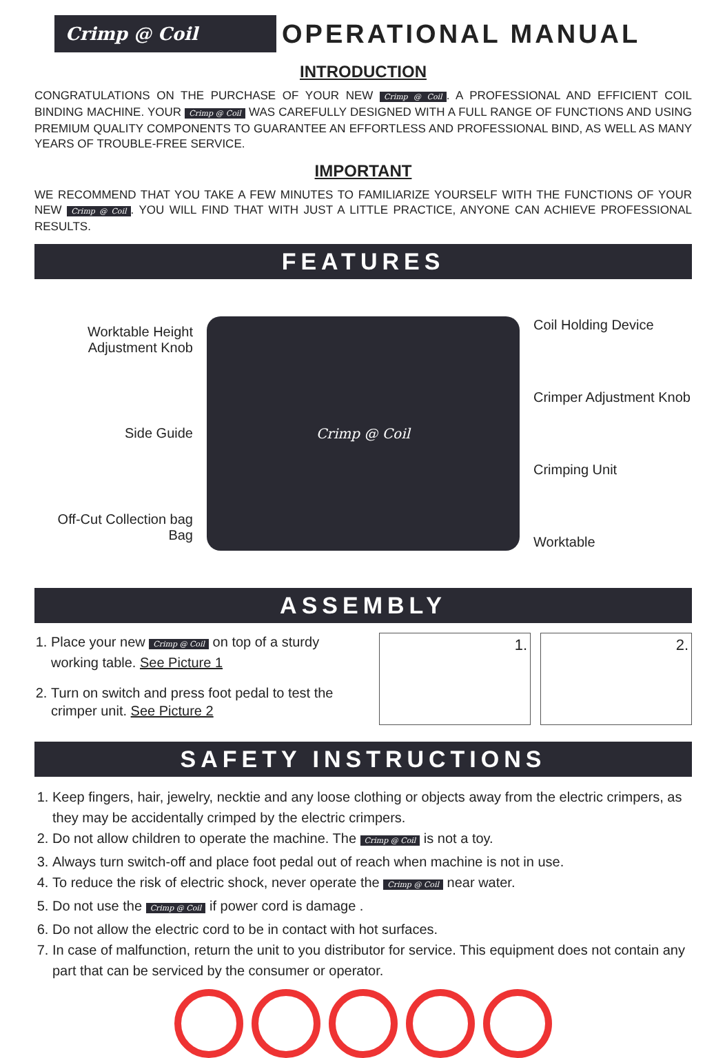Crimp @ Coil
OPERATIONAL MANUAL
INTRODUCTION
CONGRATULATIONS ON THE PURCHASE OF YOUR NEW Crimp @ Coil. A PROFESSIONAL AND EFFICIENT COIL BINDING MACHINE. YOUR Crimp @ Coil WAS CAREFULLY DESIGNED WITH A FULL RANGE OF FUNCTIONS AND USING PREMIUM QUALITY COMPONENTS TO GUARANTEE AN EFFORTLESS AND PROFESSIONAL BIND, AS WELL AS MANY YEARS OF TROUBLE-FREE SERVICE.
IMPORTANT
WE RECOMMEND THAT YOU TAKE A FEW MINUTES TO FAMILIARIZE YOURSELF WITH THE FUNCTIONS OF YOUR NEW Crimp @ Coil. YOU WILL FIND THAT WITH JUST A LITTLE PRACTICE, ANYONE CAN ACHIEVE PROFESSIONAL RESULTS.
FEATURES
Worktable Height Adjustment Knob
Side Guide
Off-Cut Collection bag Bag
Crimp @ Coil
Coil Holding Device
Crimper Adjustment Knob
Crimping Unit
Worktable
ASSEMBLY
1. Place your new Crimp @ Coil on top of a sturdy working table. See Picture 1
2. Turn on switch and press foot pedal to test the crimper unit. See Picture 2
1. 2.
SAFETY INSTRUCTIONS
1. Keep fingers, hair, jewelry, necktie and any loose clothing or objects away from the electric crimpers, as they may be accidentally crimped by the electric crimpers.
2. Do not allow children to operate the machine. The Crimp @ Coil is not a toy.
3. Always turn switch-off and place foot pedal out of reach when machine is not in use.
4. To reduce the risk of electric shock, never operate the Crimp @ Coil near water.
5. Do not use the Crimp @ Coil if power cord is damage .
6. Do not allow the electric cord to be in contact with hot surfaces.
7. In case of malfunction, return the unit to you distributor for service. This equipment does not contain any part that can be serviced by the consumer or operator.